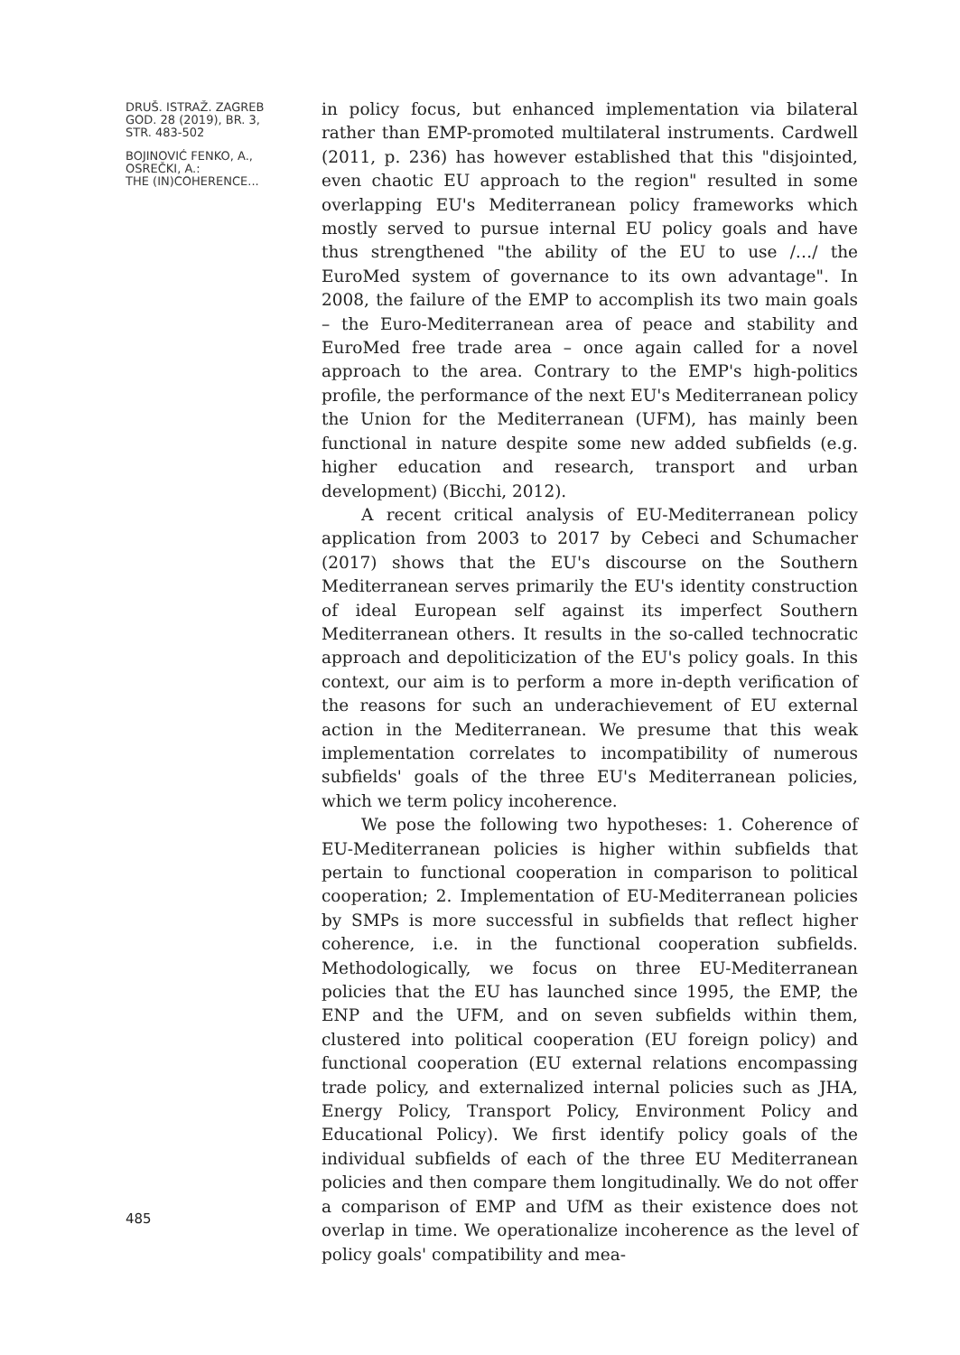DRUŠ. ISTRAŽ. ZAGREB
GOD. 28 (2019), BR. 3,
STR. 483-502
BOJINOVIĆ FENKO, A.,
OSREČKI, A.:
THE (IN)COHERENCE...
in policy focus, but enhanced implementation via bilateral rather than EMP-promoted multilateral instruments. Cardwell (2011, p. 236) has however established that this "disjointed, even chaotic EU approach to the region" resulted in some overlapping EU's Mediterranean policy frameworks which mostly served to pursue internal EU policy goals and have thus strengthened "the ability of the EU to use /…/ the EuroMed system of governance to its own advantage". In 2008, the failure of the EMP to accomplish its two main goals – the Euro-Mediterranean area of peace and stability and EuroMed free trade area – once again called for a novel approach to the area. Contrary to the EMP's high-politics profile, the performance of the next EU's Mediterranean policy the Union for the Mediterranean (UFM), has mainly been functional in nature despite some new added subfields (e.g. higher education and research, transport and urban development) (Bicchi, 2012).
A recent critical analysis of EU-Mediterranean policy application from 2003 to 2017 by Cebeci and Schumacher (2017) shows that the EU's discourse on the Southern Mediterranean serves primarily the EU's identity construction of ideal European self against its imperfect Southern Mediterranean others. It results in the so-called technocratic approach and depoliticization of the EU's policy goals. In this context, our aim is to perform a more in-depth verification of the reasons for such an underachievement of EU external action in the Mediterranean. We presume that this weak implementation correlates to incompatibility of numerous subfields' goals of the three EU's Mediterranean policies, which we term policy incoherence.
We pose the following two hypotheses: 1. Coherence of EU-Mediterranean policies is higher within subfields that pertain to functional cooperation in comparison to political cooperation; 2. Implementation of EU-Mediterranean policies by SMPs is more successful in subfields that reflect higher coherence, i.e. in the functional cooperation subfields. Methodologically, we focus on three EU-Mediterranean policies that the EU has launched since 1995, the EMP, the ENP and the UFM, and on seven subfields within them, clustered into political cooperation (EU foreign policy) and functional cooperation (EU external relations encompassing trade policy, and externalized internal policies such as JHA, Energy Policy, Transport Policy, Environment Policy and Educational Policy). We first identify policy goals of the individual subfields of each of the three EU Mediterranean policies and then compare them longitudinally. We do not offer a comparison of EMP and UfM as their existence does not overlap in time. We operationalize incoherence as the level of policy goals' compatibility and mea-
485